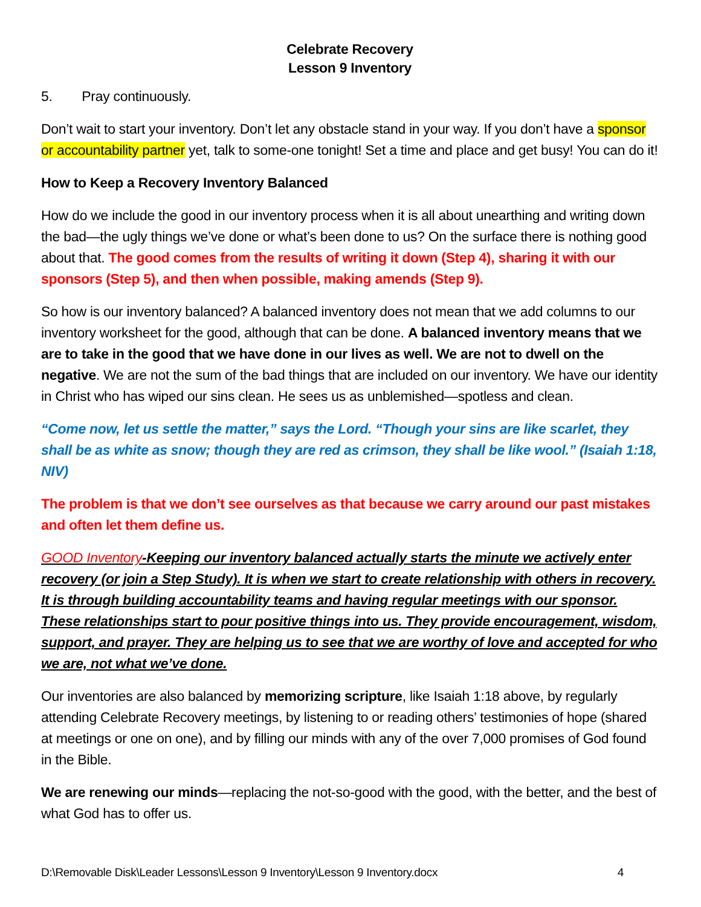Celebrate Recovery
Lesson 9 Inventory
5. Pray continuously.
Don’t wait to start your inventory. Don’t let any obstacle stand in your way. If you don’t have a sponsor or accountability partner yet, talk to some-one tonight! Set a time and place and get busy! You can do it!
How to Keep a Recovery Inventory Balanced
How do we include the good in our inventory process when it is all about unearthing and writing down the bad—the ugly things we’ve done or what’s been done to us? On the surface there is nothing good about that. The good comes from the results of writing it down (Step 4), sharing it with our sponsors (Step 5), and then when possible, making amends (Step 9).
So how is our inventory balanced? A balanced inventory does not mean that we add columns to our inventory worksheet for the good, although that can be done. A balanced inventory means that we are to take in the good that we have done in our lives as well. We are not to dwell on the negative. We are not the sum of the bad things that are included on our inventory. We have our identity in Christ who has wiped our sins clean. He sees us as unblemished—spotless and clean.
“Come now, let us settle the matter,” says the Lord. “Though your sins are like scarlet, they shall be as white as snow; though they are red as crimson, they shall be like wool.” (Isaiah 1:18, NIV)
The problem is that we don’t see ourselves as that because we carry around our past mistakes and often let them define us.
GOOD Inventory-Keeping our inventory balanced actually starts the minute we actively enter recovery (or join a Step Study). It is when we start to create relationship with others in recovery. It is through building accountability teams and having regular meetings with our sponsor. These relationships start to pour positive things into us. They provide encouragement, wisdom, support, and prayer. They are helping us to see that we are worthy of love and accepted for who we are, not what we’ve done.
Our inventories are also balanced by memorizing scripture, like Isaiah 1:18 above, by regularly attending Celebrate Recovery meetings, by listening to or reading others’ testimonies of hope (shared at meetings or one on one), and by filling our minds with any of the over 7,000 promises of God found in the Bible.
We are renewing our minds—replacing the not-so-good with the good, with the better, and the best of what God has to offer us.
D:\Removable Disk\Leader Lessons\Lesson 9 Inventory\Lesson 9 Inventory.docx 4